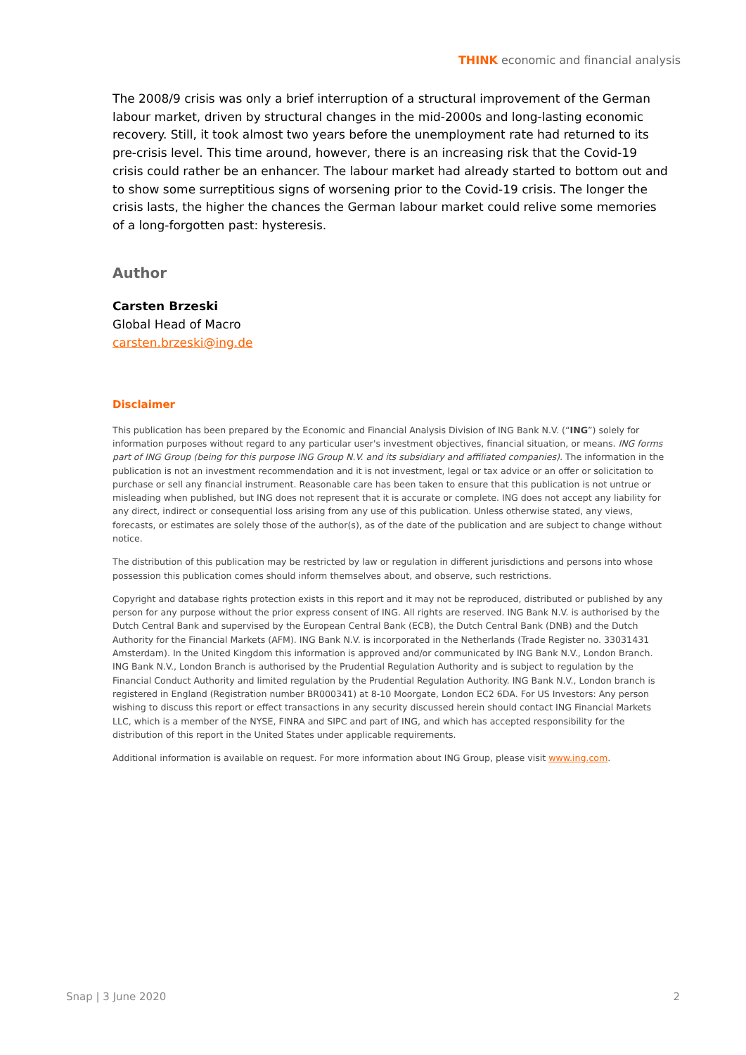THINK economic and financial analysis
The 2008/9 crisis was only a brief interruption of a structural improvement of the German labour market, driven by structural changes in the mid-2000s and long-lasting economic recovery. Still, it took almost two years before the unemployment rate had returned to its pre-crisis level. This time around, however, there is an increasing risk that the Covid-19 crisis could rather be an enhancer. The labour market had already started to bottom out and to show some surreptitious signs of worsening prior to the Covid-19 crisis. The longer the crisis lasts, the higher the chances the German labour market could relive some memories of a long-forgotten past: hysteresis.
Author
Carsten Brzeski
Global Head of Macro
carsten.brzeski@ing.de
Disclaimer
This publication has been prepared by the Economic and Financial Analysis Division of ING Bank N.V. (“ING”) solely for information purposes without regard to any particular user's investment objectives, financial situation, or means. ING forms part of ING Group (being for this purpose ING Group N.V. and its subsidiary and affiliated companies). The information in the publication is not an investment recommendation and it is not investment, legal or tax advice or an offer or solicitation to purchase or sell any financial instrument. Reasonable care has been taken to ensure that this publication is not untrue or misleading when published, but ING does not represent that it is accurate or complete. ING does not accept any liability for any direct, indirect or consequential loss arising from any use of this publication. Unless otherwise stated, any views, forecasts, or estimates are solely those of the author(s), as of the date of the publication and are subject to change without notice.
The distribution of this publication may be restricted by law or regulation in different jurisdictions and persons into whose possession this publication comes should inform themselves about, and observe, such restrictions.
Copyright and database rights protection exists in this report and it may not be reproduced, distributed or published by any person for any purpose without the prior express consent of ING. All rights are reserved. ING Bank N.V. is authorised by the Dutch Central Bank and supervised by the European Central Bank (ECB), the Dutch Central Bank (DNB) and the Dutch Authority for the Financial Markets (AFM). ING Bank N.V. is incorporated in the Netherlands (Trade Register no. 33031431 Amsterdam). In the United Kingdom this information is approved and/or communicated by ING Bank N.V., London Branch. ING Bank N.V., London Branch is authorised by the Prudential Regulation Authority and is subject to regulation by the Financial Conduct Authority and limited regulation by the Prudential Regulation Authority. ING Bank N.V., London branch is registered in England (Registration number BR000341) at 8-10 Moorgate, London EC2 6DA. For US Investors: Any person wishing to discuss this report or effect transactions in any security discussed herein should contact ING Financial Markets LLC, which is a member of the NYSE, FINRA and SIPC and part of ING, and which has accepted responsibility for the distribution of this report in the United States under applicable requirements.
Additional information is available on request. For more information about ING Group, please visit www.ing.com.
Snap | 3 June 2020 2